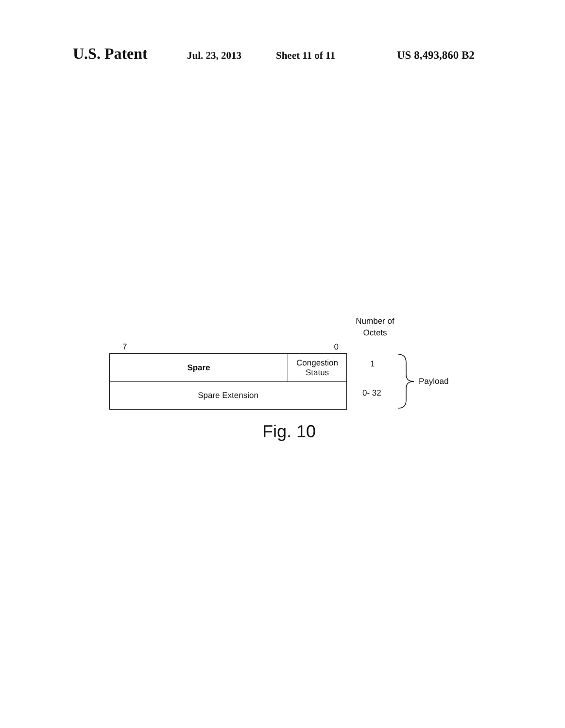U.S. Patent Jul. 23, 2013 Sheet 11 of 11 US 8,493,860 B2
Number of Octets
7 0
| Spare | Congestion Status |
| Spare Extension | |
1
0- 32
Payload
Fig. 10